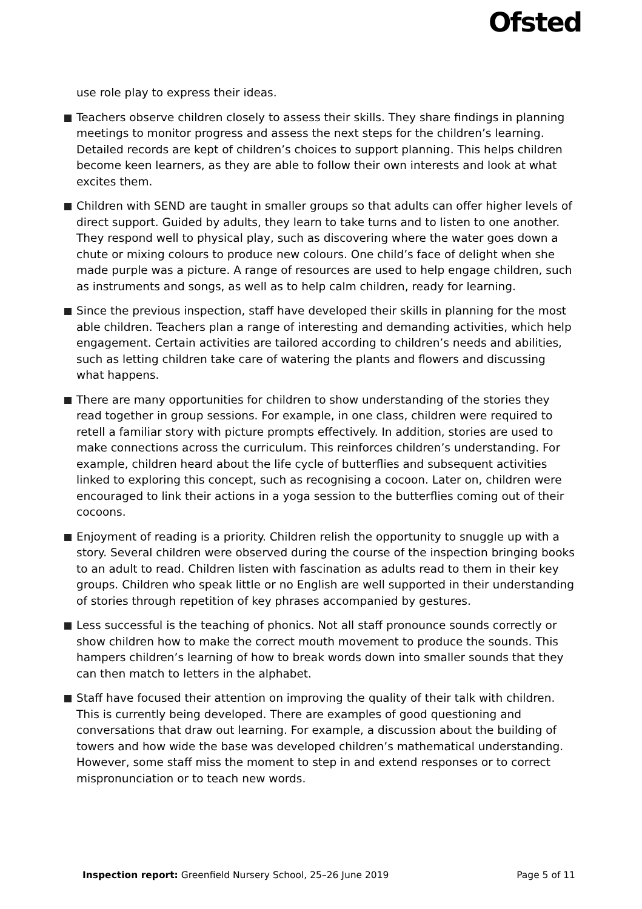Ofsted
use role play to express their ideas.
Teachers observe children closely to assess their skills. They share findings in planning meetings to monitor progress and assess the next steps for the children’s learning. Detailed records are kept of children’s choices to support planning. This helps children become keen learners, as they are able to follow their own interests and look at what excites them.
Children with SEND are taught in smaller groups so that adults can offer higher levels of direct support. Guided by adults, they learn to take turns and to listen to one another. They respond well to physical play, such as discovering where the water goes down a chute or mixing colours to produce new colours. One child’s face of delight when she made purple was a picture. A range of resources are used to help engage children, such as instruments and songs, as well as to help calm children, ready for learning.
Since the previous inspection, staff have developed their skills in planning for the most able children. Teachers plan a range of interesting and demanding activities, which help engagement. Certain activities are tailored according to children’s needs and abilities, such as letting children take care of watering the plants and flowers and discussing what happens.
There are many opportunities for children to show understanding of the stories they read together in group sessions. For example, in one class, children were required to retell a familiar story with picture prompts effectively. In addition, stories are used to make connections across the curriculum. This reinforces children’s understanding. For example, children heard about the life cycle of butterflies and subsequent activities linked to exploring this concept, such as recognising a cocoon. Later on, children were encouraged to link their actions in a yoga session to the butterflies coming out of their cocoons.
Enjoyment of reading is a priority. Children relish the opportunity to snuggle up with a story. Several children were observed during the course of the inspection bringing books to an adult to read. Children listen with fascination as adults read to them in their key groups. Children who speak little or no English are well supported in their understanding of stories through repetition of key phrases accompanied by gestures.
Less successful is the teaching of phonics. Not all staff pronounce sounds correctly or show children how to make the correct mouth movement to produce the sounds. This hampers children’s learning of how to break words down into smaller sounds that they can then match to letters in the alphabet.
Staff have focused their attention on improving the quality of their talk with children. This is currently being developed. There are examples of good questioning and conversations that draw out learning. For example, a discussion about the building of towers and how wide the base was developed children’s mathematical understanding. However, some staff miss the moment to step in and extend responses or to correct mispronunciation or to teach new words.
Inspection report: Greenfield Nursery School, 25–26 June 2019 Page 5 of 11